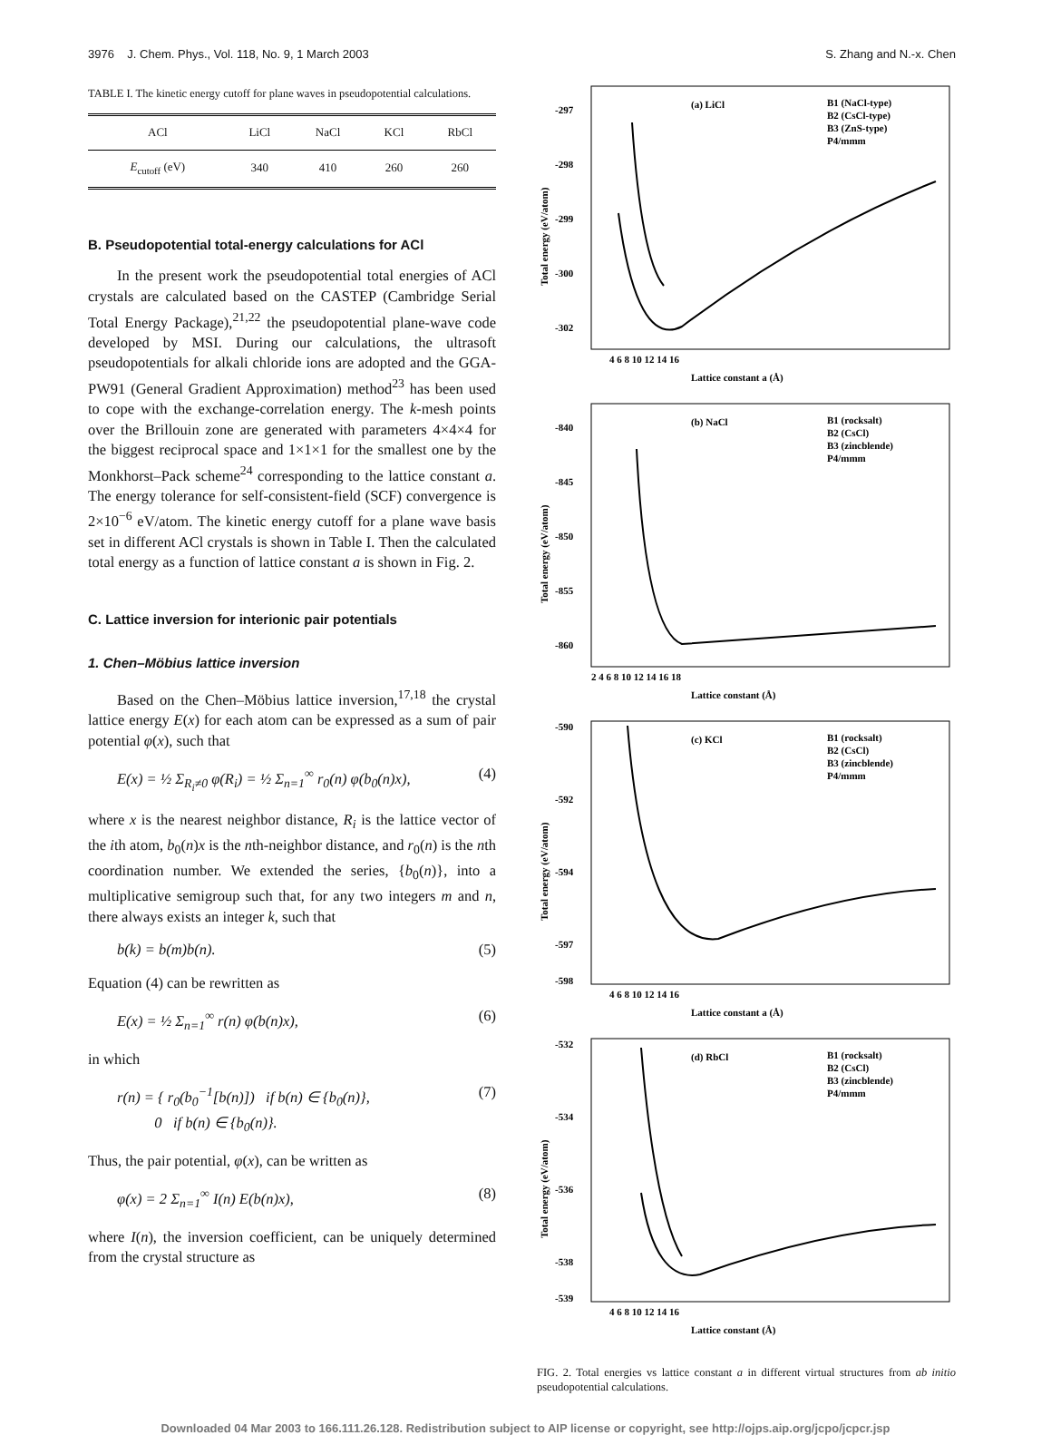3976 J. Chem. Phys., Vol. 118, No. 9, 1 March 2003 S. Zhang and N.-x. Chen
TABLE I. The kinetic energy cutoff for plane waves in pseudopotential calculations.
| ACl | LiCl | NaCl | KCl | RbCl |
| --- | --- | --- | --- | --- |
| E<sub>cutoff</sub> (eV) | 340 | 410 | 260 | 260 |
B. Pseudopotential total-energy calculations for ACl
In the present work the pseudopotential total energies of ACl crystals are calculated based on the CASTEP (Cambridge Serial Total Energy Package),<sup>21,22</sup> the pseudopotential plane-wave code developed by MSI. During our calculations, the ultrasoft pseudopotentials for alkali chloride ions are adopted and the GGA-PW91 (General Gradient Approximation) method<sup>23</sup> has been used to cope with the exchange-correlation energy. The k-mesh points over the Brillouin zone are generated with parameters 4×4×4 for the biggest reciprocal space and 1×1×1 for the smallest one by the Monkhorst–Pack scheme<sup>24</sup> corresponding to the lattice constant a. The energy tolerance for self-consistent-field (SCF) convergence is 2×10<sup>−6</sup> eV/atom. The kinetic energy cutoff for a plane wave basis set in different ACl crystals is shown in Table I. Then the calculated total energy as a function of lattice constant a is shown in Fig. 2.
C. Lattice inversion for interionic pair potentials
1. Chen–Möbius lattice inversion
Based on the Chen–Möbius lattice inversion,<sup>17,18</sup> the crystal lattice energy E(x) for each atom can be expressed as a sum of pair potential φ(x), such that
E(x) = ½ Σ<sub>R<sub>i</sub>≠0</sub> φ(R<sub>i</sub>) = ½ Σ<sub>n=1</sub><sup>∞</sup> r<sub>0</sub>(n) φ(b<sub>0</sub>(n)x), (4)
where x is the nearest neighbor distance, R<sub>i</sub> is the lattice vector of the ith atom, b<sub>0</sub>(n)x is the nth-neighbor distance, and r<sub>0</sub>(n) is the nth coordination number. We extended the series, {b<sub>0</sub>(n)}, into a multiplicative semigroup such that, for any two integers m and n, there always exists an integer k, such that
b(k) = b(m)b(n). (5)
Equation (4) can be rewritten as
E(x) = ½ Σ<sub>n=1</sub><sup>∞</sup> r(n) φ(b(n)x), (6)
in which
r(n) = { r<sub>0</sub>(b<sub>0</sub><sup>−1</sup>[b(n)]) if b(n) ∈ {b<sub>0</sub>(n)},
0 if b(n) ∈ {b<sub>0</sub>(n)}. (7)
Thus, the pair potential, φ(x), can be written as
φ(x) = 2 Σ<sub>n=1</sub><sup>∞</sup> I(n) E(b(n)x), (8)
where I(n), the inversion coefficient, can be uniquely determined from the crystal structure as
(a) LiCl
B1 (NaCl-type)
B2 (CsCl-type)
B3 (ZnS-type)
P4/mmm
-297
-298
-299
-300
-302
4 6 8 10 12 14 16
Lattice constant a (Å)
Total energy (eV/atom)
(b) NaCl
B1 (rocksalt)
B2 (CsCl)
B3 (zincblende)
P4/mmm
-840
-845
-850
-855
-860
2 4 6 8 10 12 14 16 18
Lattice constant (Å)
Total energy (eV/atom)
(c) KCl
B1 (rocksalt)
B2 (CsCl)
B3 (zincblende)
P4/mmm
-590
-592
-594
-597
-598
4 6 8 10 12 14 16
Lattice constant a (Å)
Total energy (eV/atom)
(d) RbCl
B1 (rocksalt)
B2 (CsCl)
B3 (zincblende)
P4/mmm
-532
-534
-536
-538
-539
4 6 8 10 12 14 16
Lattice constant (Å)
Total energy (eV/atom)
FIG. 2. Total energies vs lattice constant a in different virtual structures from ab initio pseudopotential calculations.
Downloaded 04 Mar 2003 to 166.111.26.128. Redistribution subject to AIP license or copyright, see http://ojps.aip.org/jcpo/jcpcr.jsp